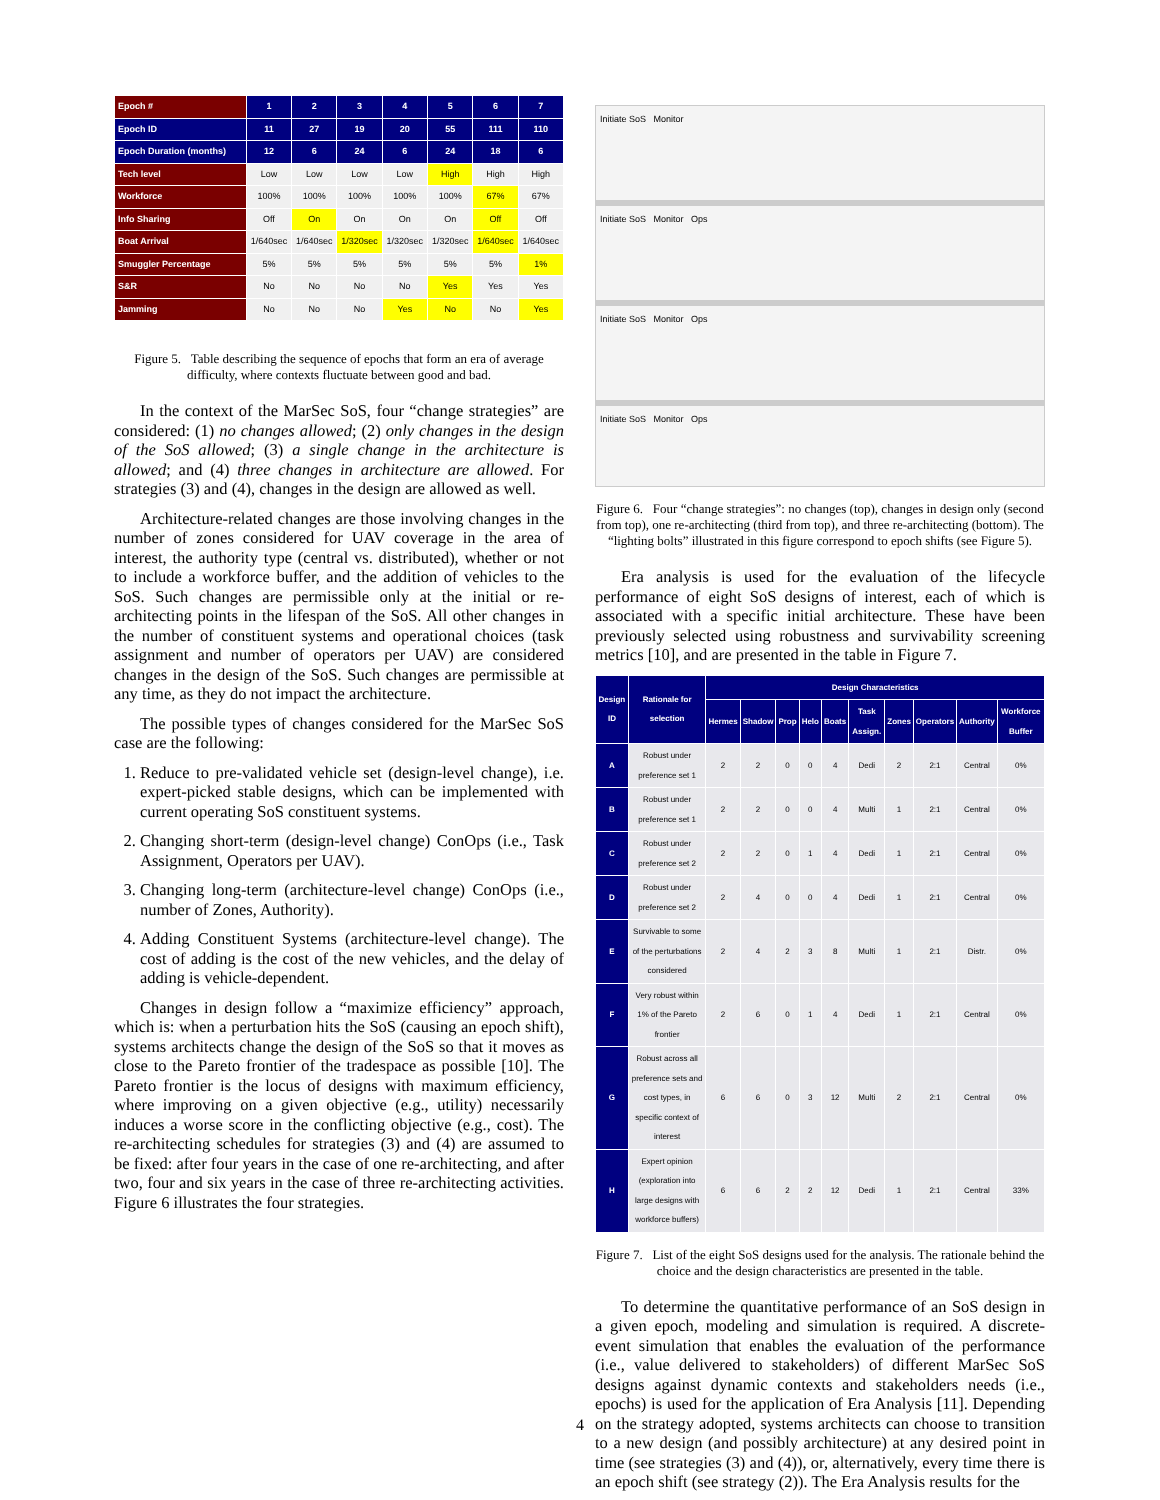| Epoch # | 1 | 2 | 3 | 4 | 5 | 6 | 7 |
| Epoch ID | 11 | 27 | 19 | 20 | 55 | 111 | 110 |
| Epoch Duration (months) | 12 | 6 | 24 | 6 | 24 | 18 | 6 |
| Tech level | Low | Low | Low | Low | High | High | High |
| Workforce | 100% | 100% | 100% | 100% | 100% | 67% | 67% |
| Info Sharing | Off | On | On | On | On | Off | Off |
| Boat Arrival | 1/640sec | 1/640sec | 1/320sec | 1/320sec | 1/320sec | 1/640sec | 1/640sec |
| Smuggler Percentage | 5% | 5% | 5% | 5% | 5% | 5% | 1% |
| S&R | No | No | No | No | Yes | Yes | Yes |
| Jamming | No | No | No | Yes | No | No | Yes |
Figure 5. Table describing the sequence of epochs that form an era of average difficulty, where contexts fluctuate between good and bad.
In the context of the MarSec SoS, four “change strategies” are considered: (1) no changes allowed; (2) only changes in the design of the SoS allowed; (3) a single change in the architecture is allowed; and (4) three changes in architecture are allowed. For strategies (3) and (4), changes in the design are allowed as well.
Architecture-related changes are those involving changes in the number of zones considered for UAV coverage in the area of interest, the authority type (central vs. distributed), whether or not to include a workforce buffer, and the addition of vehicles to the SoS. Such changes are permissible only at the initial or re-architecting points in the lifespan of the SoS. All other changes in the number of constituent systems and operational choices (task assignment and number of operators per UAV) are considered changes in the design of the SoS. Such changes are permissible at any time, as they do not impact the architecture.
The possible types of changes considered for the MarSec SoS case are the following:
1. Reduce to pre-validated vehicle set (design-level change), i.e. expert-picked stable designs, which can be implemented with current operating SoS constituent systems.
2. Changing short-term (design-level change) ConOps (i.e., Task Assignment, Operators per UAV).
3. Changing long-term (architecture-level change) ConOps (i.e., number of Zones, Authority).
4. Adding Constituent Systems (architecture-level change). The cost of adding is the cost of the new vehicles, and the delay of adding is vehicle-dependent.
Changes in design follow a “maximize efficiency” approach, which is: when a perturbation hits the SoS (causing an epoch shift), systems architects change the design of the SoS so that it moves as close to the Pareto frontier of the tradespace as possible [10]. The Pareto frontier is the locus of designs with maximum efficiency, where improving on a given objective (e.g., utility) necessarily induces a worse score in the conflicting objective (e.g., cost). The re-architecting schedules for strategies (3) and (4) are assumed to be fixed: after four years in the case of one re-architecting, and after two, four and six years in the case of three re-architecting activities. Figure 6 illustrates the four strategies.
Initiate SoS Monitor
Initiate SoS Monitor Ops
Initiate SoS Monitor Ops
Initiate SoS Monitor Ops
Figure 6. Four “change strategies”: no changes (top), changes in design only (second from top), one re-architecting (third from top), and three re-architecting (bottom). The “lighting bolts” illustrated in this figure correspond to epoch shifts (see Figure 5).
Era analysis is used for the evaluation of the lifecycle performance of eight SoS designs of interest, each of which is associated with a specific initial architecture. These have been previously selected using robustness and survivability screening metrics [10], and are presented in the table in Figure 7.
| Design ID | Rationale for selection | Design Characteristics | | | | | | | | | |
| --- | --- | --- | --- | --- | --- | --- | --- | --- | --- | --- | --- |
| | | Hermes | Shadow | Prop | Helo | Boats | Task Assign. | Zones | Operators | Authority | Workforce Buffer |
| A | Robust under preference set 1 | 2 | 2 | 0 | 0 | 4 | Dedi | 2 | 2:1 | Central | 0% |
| B | Robust under preference set 1 | 2 | 2 | 0 | 0 | 4 | Multi | 1 | 2:1 | Central | 0% |
| C | Robust under preference set 2 | 2 | 2 | 0 | 1 | 4 | Dedi | 1 | 2:1 | Central | 0% |
| D | Robust under preference set 2 | 2 | 4 | 0 | 0 | 4 | Dedi | 1 | 2:1 | Central | 0% |
| E | Survivable to some of the perturbations considered | 2 | 4 | 2 | 3 | 8 | Multi | 1 | 2:1 | Distr. | 0% |
| F | Very robust within 1% of the Pareto frontier | 2 | 6 | 0 | 1 | 4 | Dedi | 1 | 2:1 | Central | 0% |
| G | Robust across all preference sets and cost types, in specific context of interest | 6 | 6 | 0 | 3 | 12 | Multi | 2 | 2:1 | Central | 0% |
| H | Expert opinion (exploration into large designs with workforce buffers) | 6 | 6 | 2 | 2 | 12 | Dedi | 1 | 2:1 | Central | 33% |
Figure 7. List of the eight SoS designs used for the analysis. The rationale behind the choice and the design characteristics are presented in the table.
To determine the quantitative performance of an SoS design in a given epoch, modeling and simulation is required. A discrete-event simulation that enables the evaluation of the performance (i.e., value delivered to stakeholders) of different MarSec SoS designs against dynamic contexts and stakeholders needs (i.e., epochs) is used for the application of Era Analysis [11]. Depending on the strategy adopted, systems architects can choose to transition to a new design (and possibly architecture) at any desired point in time (see strategies (3) and (4)), or, alternatively, every time there is an epoch shift (see strategy (2)). The Era Analysis results for the
4